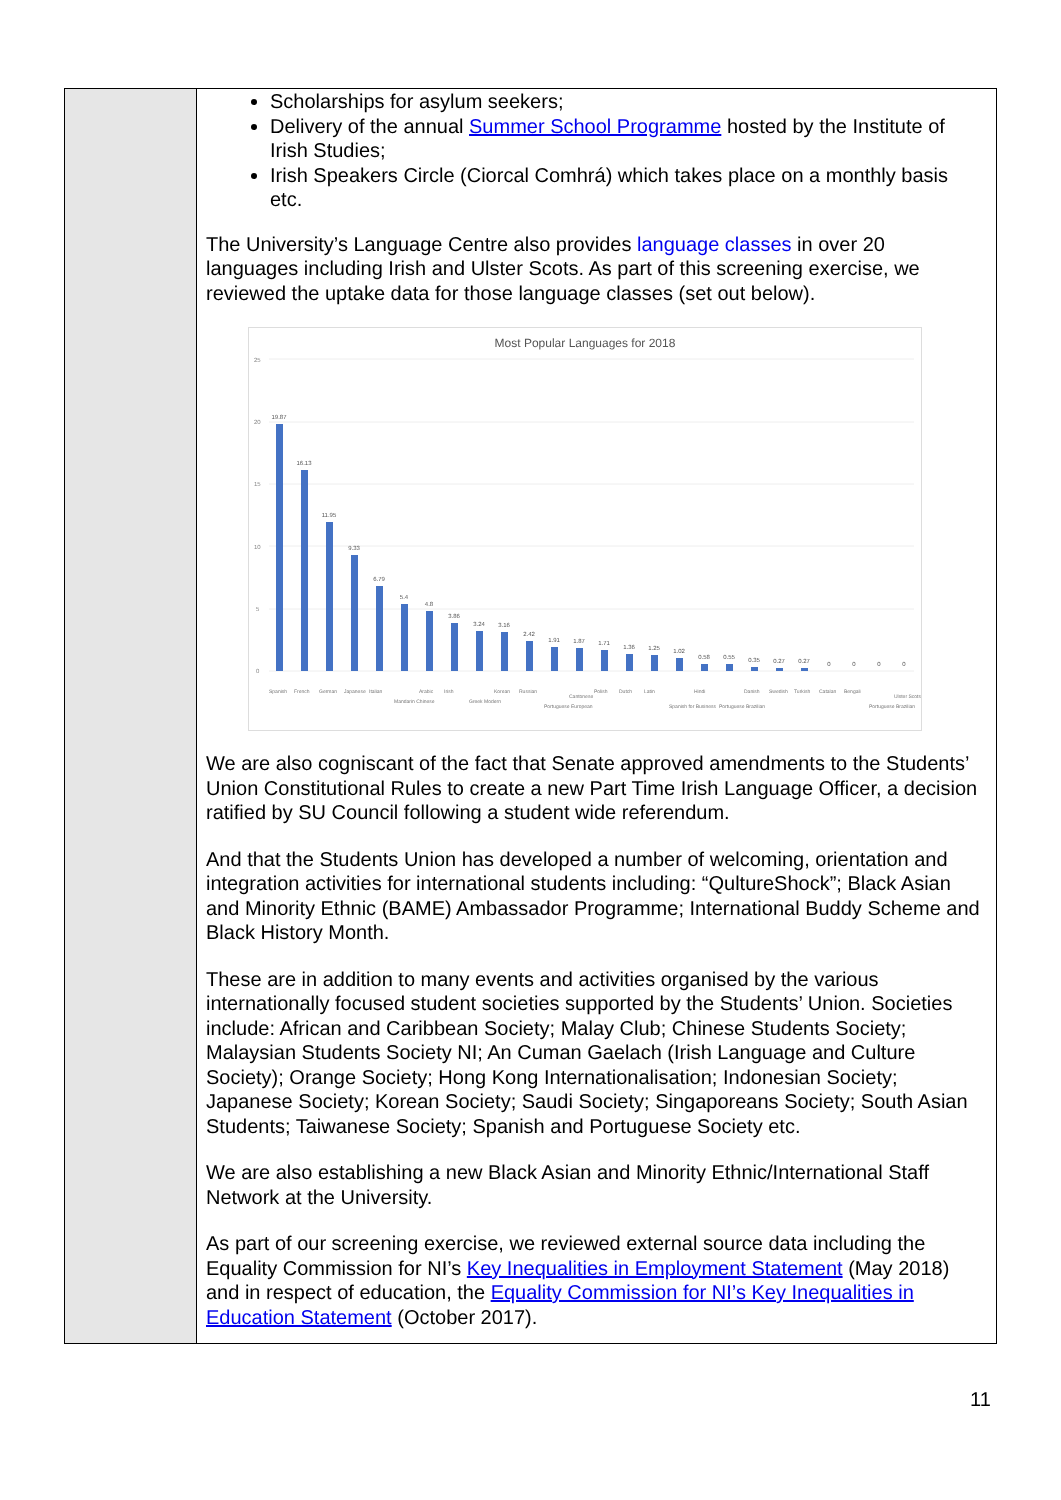| | Scholarships for asylum seekers; Delivery of the annual Summer School Programme hosted by the Institute of Irish Studies; Irish Speakers Circle (Ciorcal Comhrá) which takes place on a monthly basis etc. The University’s Language Centre also provides language classes in over 20 languages including Irish and Ulster Scots. As part of this screening exercise, we reviewed the uptake data for those language classes (set out below). Most Popular Languages for 2018 25 20 15 10 5 0 19.87 16.13 11.95 9.33 6.79 5.4 4.8 3.86 3.24 3.16 2.42 1.91 1.87 1.71 1.36 1.25 1.02 0.58 0.55 0.35 0.27 0.27 0 0 0 0 Spanish French German Japanese Italian Mandarin Chinese Arabic Irish Greek Modern Korean Russian Portuguese European Cantonese Polish Dutch Latin Spanish for Business Hindi Portuguese Brazilian Danish Swedish Turkish Catalan Bengali Portuguese Brazilian Ulster Scots We are also cogniscant of the fact that Senate approved amendments to the Students’ Union Constitutional Rules to create a new Part Time Irish Language Officer, a decision ratified by SU Council following a student wide referendum. And that the Students Union has developed a number of welcoming, orientation and integration activities for international students including: “QultureShock”; Black Asian and Minority Ethnic (BAME) Ambassador Programme; International Buddy Scheme and Black History Month. These are in addition to many events and activities organised by the various internationally focused student societies supported by the Students’ Union. Societies include: African and Caribbean Society; Malay Club; Chinese Students Society; Malaysian Students Society NI; An Cuman Gaelach (Irish Language and Culture Society); Orange Society; Hong Kong Internationalisation; Indonesian Society; Japanese Society; Korean Society; Saudi Society; Singaporeans Society; South Asian Students; Taiwanese Society; Spanish and Portuguese Society etc. We are also establishing a new Black Asian and Minority Ethnic/International Staff Network at the University. As part of our screening exercise, we reviewed external source data including the Equality Commission for NI’s Key Inequalities in Employment Statement (May 2018) and in respect of education, the Equality Commission for NI’s Key Inequalities in Education Statement (October 2017). |
11